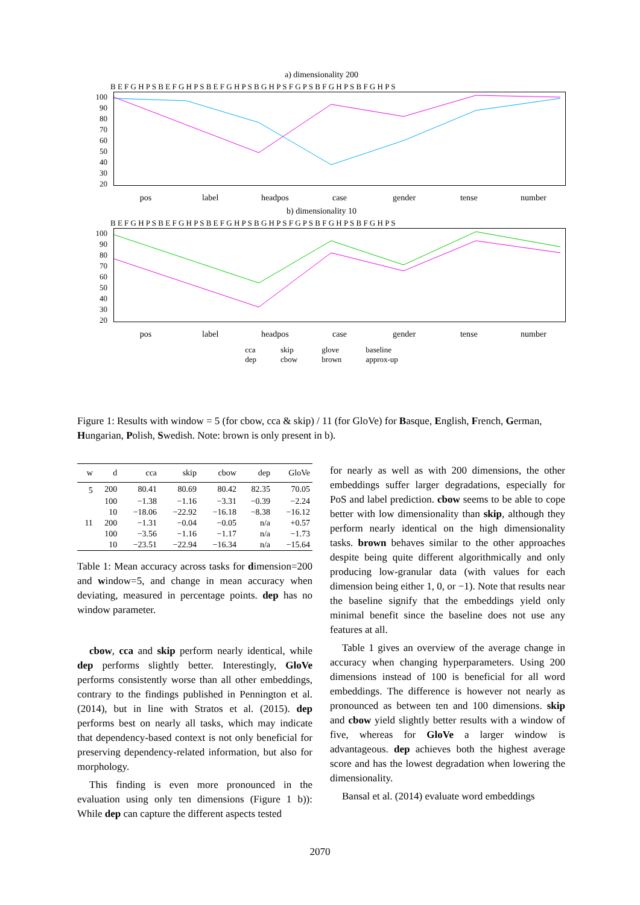a) dimensionality 200
B E F G H P S B E F G H P S B E F G H P S B G H P S F G P S B F G H P S B F G H P S
100
90
80
70
60
50
40
30
20
pos label headpos case gender tense number
b) dimensionality 10
B E F G H P S B E F G H P S B E F G H P S B G H P S F G P S B F G H P S B F G H P S
100
90
80
70
60
50
40
30
20
pos label headpos case gender tense number
cca
dep skip
cbow glove
brown baseline
approx-up
Figure 1: Results with window = 5 (for cbow, cca & skip) / 11 (for GloVe) for Basque, English, French, German, Hungarian, Polish, Swedish. Note: brown is only present in b).
| w | d | cca | skip | cbow | dep | GloVe |
| --- | --- | --- | --- | --- | --- | --- |
| 5 | 200 | 80.41 | 80.69 | 80.42 | 82.35 | 70.05 |
| | 100 | −1.38 | −1.16 | −3.31 | −0.39 | −2.24 |
| | 10 | −18.06 | −22.92 | −16.18 | −8.38 | −16.12 |
| 11 | 200 | −1.31 | −0.04 | −0.05 | n/a | +0.57 |
| | 100 | −3.56 | −1.16 | −1.17 | n/a | −1.73 |
| | 10 | −23.51 | −22.94 | −16.34 | n/a | −15.64 |
Table 1: Mean accuracy across tasks for dimension=200 and window=5, and change in mean accuracy when deviating, measured in percentage points. dep has no window parameter.
cbow, cca and skip perform nearly identical, while dep performs slightly better. Interestingly, GloVe performs consistently worse than all other embeddings, contrary to the findings published in Pennington et al. (2014), but in line with Stratos et al. (2015). dep performs best on nearly all tasks, which may indicate that dependency-based context is not only beneficial for preserving dependency-related information, but also for morphology.
This finding is even more pronounced in the evaluation using only ten dimensions (Figure 1 b)): While dep can capture the different aspects tested
for nearly as well as with 200 dimensions, the other embeddings suffer larger degradations, especially for PoS and label prediction. cbow seems to be able to cope better with low dimensionality than skip, although they perform nearly identical on the high dimensionality tasks. brown behaves similar to the other approaches despite being quite different algorithmically and only producing low-granular data (with values for each dimension being either 1, 0, or −1). Note that results near the baseline signify that the embeddings yield only minimal benefit since the baseline does not use any features at all.
Table 1 gives an overview of the average change in accuracy when changing hyperparameters. Using 200 dimensions instead of 100 is beneficial for all word embeddings. The difference is however not nearly as pronounced as between ten and 100 dimensions. skip and cbow yield slightly better results with a window of five, whereas for GloVe a larger window is advantageous. dep achieves both the highest average score and has the lowest degradation when lowering the dimensionality.
Bansal et al. (2014) evaluate word embeddings
2070